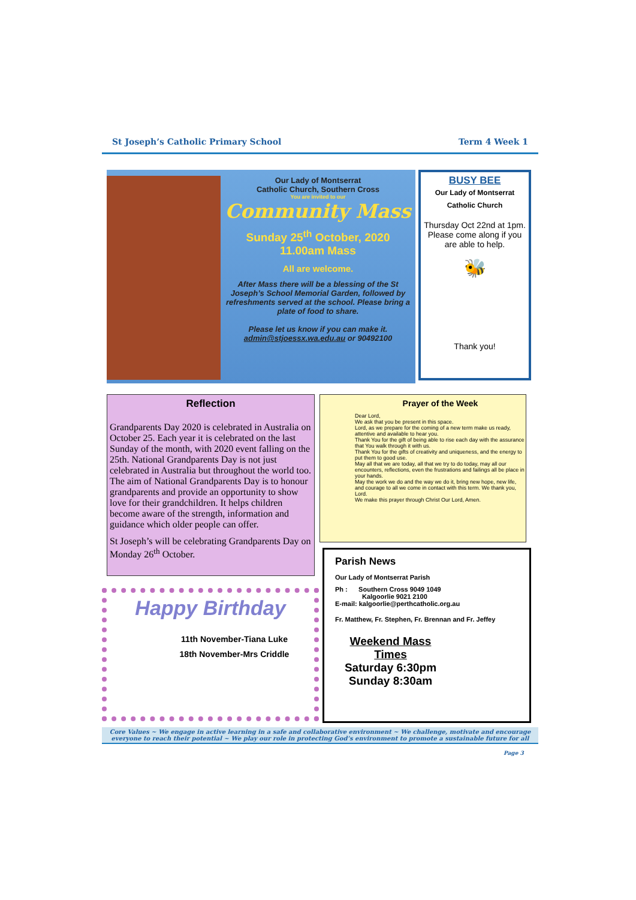St Joseph’s Catholic Primary School Term 4 Week 1
Our Lady of Montserrat
Catholic Church, Southern Cross
You are invited to our
Community Mass
Sunday 25<sup>th</sup> October, 2020
11.00am Mass
All are welcome.
After Mass there will be a blessing of the St Joseph’s School Memorial Garden, followed by refreshments served at the school. Please bring a plate of food to share.
Please let us know if you can make it.
admin@stjoessx.wa.edu.au or 90492100
BUSY BEE
Our Lady of Montserrat
Catholic Church
Thursday Oct 22nd at 1pm. Please come along if you are able to help.
🐝
Thank you!
Reflection
Grandparents Day 2020 is celebrated in Australia on October 25. Each year it is celebrated on the last Sunday of the month, with 2020 event falling on the 25th. National Grandparents Day is not just celebrated in Australia but throughout the world too. The aim of National Grandparents Day is to honour grandparents and provide an opportunity to show love for their grandchildren. It helps children become aware of the strength, information and guidance which older people can offer.
St Joseph’s will be celebrating Grandparents Day on Monday 26<sup>th</sup> October.
Prayer of the Week
Dear Lord,
We ask that you be present in this space.
Lord, as we prepare for the coming of a new term make us ready, attentive and available to hear you.
Thank You for the gift of being able to rise each day with the assurance that You walk through it with us.
Thank You for the gifts of creativity and uniqueness, and the energy to put them to good use.
May all that we are today, all that we try to do today, may all our encounters, reflections, even the frustrations and failings all be place in your hands.
May the work we do and the way we do it, bring new hope, new life, and courage to all we come in contact with this term. We thank you, Lord.
We make this prayer through Christ Our Lord, Amen.
Happy Birthday
11th November-Tiana Luke
18th November-Mrs Criddle
Parish News
Our Lady of Montserrat Parish
Ph : Southern Cross 9049 1049
Kalgoorlie 9021 2100
E-mail: kalgoorlie@perthcatholic.org.au
Fr. Matthew, Fr. Stephen, Fr. Brennan and Fr. Jeffey
Weekend Mass Times
Saturday 6:30pm
Sunday 8:30am
Core Values ~ We engage in active learning in a safe and collaborative environment ~ We challenge, motivate and encourage everyone to reach their potential ~ We play our role in protecting God’s environment to promote a sustainable future for all
Page 3